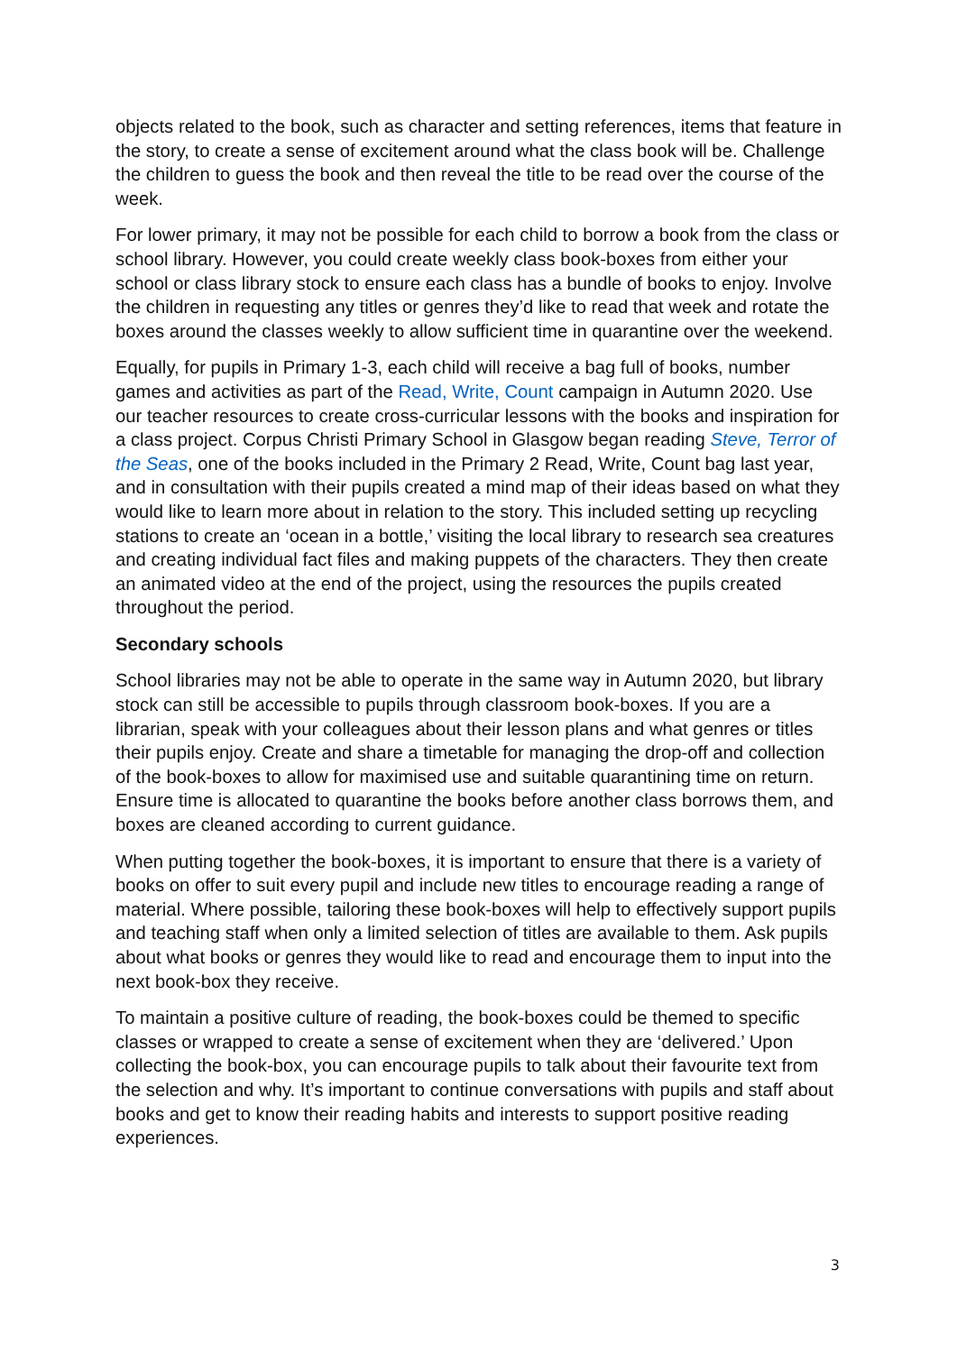objects related to the book, such as character and setting references, items that feature in the story, to create a sense of excitement around what the class book will be. Challenge the children to guess the book and then reveal the title to be read over the course of the week.
For lower primary, it may not be possible for each child to borrow a book from the class or school library. However, you could create weekly class book-boxes from either your school or class library stock to ensure each class has a bundle of books to enjoy. Involve the children in requesting any titles or genres they’d like to read that week and rotate the boxes around the classes weekly to allow sufficient time in quarantine over the weekend.
Equally, for pupils in Primary 1-3, each child will receive a bag full of books, number games and activities as part of the Read, Write, Count campaign in Autumn 2020. Use our teacher resources to create cross-curricular lessons with the books and inspiration for a class project. Corpus Christi Primary School in Glasgow began reading Steve, Terror of the Seas, one of the books included in the Primary 2 Read, Write, Count bag last year, and in consultation with their pupils created a mind map of their ideas based on what they would like to learn more about in relation to the story. This included setting up recycling stations to create an ‘ocean in a bottle,’ visiting the local library to research sea creatures and creating individual fact files and making puppets of the characters. They then create an animated video at the end of the project, using the resources the pupils created throughout the period.
Secondary schools
School libraries may not be able to operate in the same way in Autumn 2020, but library stock can still be accessible to pupils through classroom book-boxes. If you are a librarian, speak with your colleagues about their lesson plans and what genres or titles their pupils enjoy. Create and share a timetable for managing the drop-off and collection of the book-boxes to allow for maximised use and suitable quarantining time on return. Ensure time is allocated to quarantine the books before another class borrows them, and boxes are cleaned according to current guidance.
When putting together the book-boxes, it is important to ensure that there is a variety of books on offer to suit every pupil and include new titles to encourage reading a range of material. Where possible, tailoring these book-boxes will help to effectively support pupils and teaching staff when only a limited selection of titles are available to them. Ask pupils about what books or genres they would like to read and encourage them to input into the next book-box they receive.
To maintain a positive culture of reading, the book-boxes could be themed to specific classes or wrapped to create a sense of excitement when they are ‘delivered.’ Upon collecting the book-box, you can encourage pupils to talk about their favourite text from the selection and why. It’s important to continue conversations with pupils and staff about books and get to know their reading habits and interests to support positive reading experiences.
3